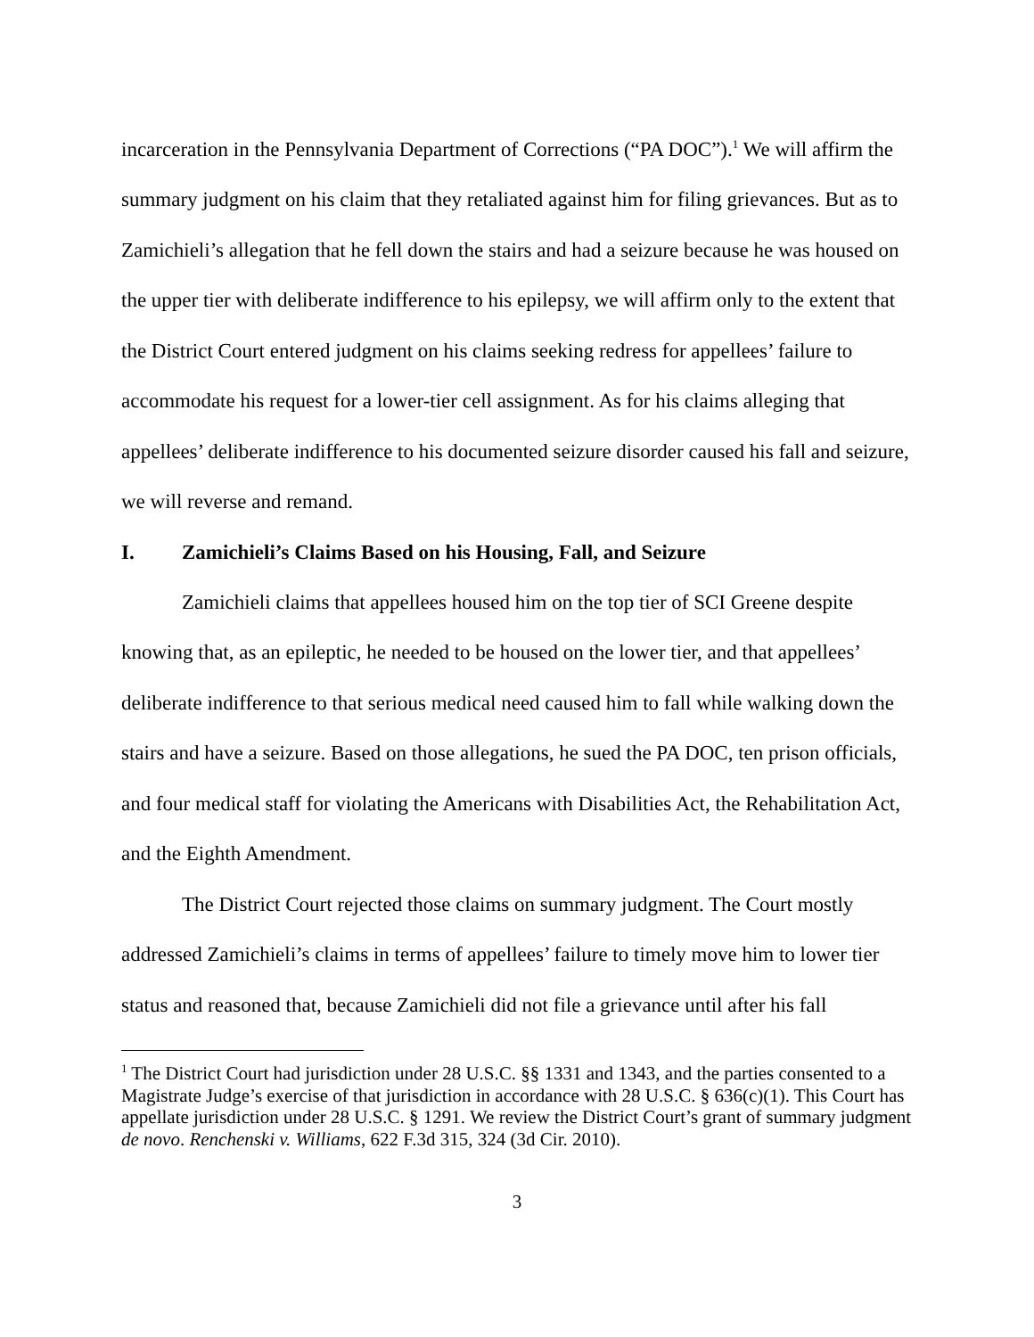incarceration in the Pennsylvania Department of Corrections (“PA DOC”).<sup>1</sup> We will affirm the summary judgment on his claim that they retaliated against him for filing grievances. But as to Zamichieli’s allegation that he fell down the stairs and had a seizure because he was housed on the upper tier with deliberate indifference to his epilepsy, we will affirm only to the extent that the District Court entered judgment on his claims seeking redress for appellees’ failure to accommodate his request for a lower-tier cell assignment. As for his claims alleging that appellees’ deliberate indifference to his documented seizure disorder caused his fall and seizure, we will reverse and remand.
I. Zamichieli’s Claims Based on his Housing, Fall, and Seizure
Zamichieli claims that appellees housed him on the top tier of SCI Greene despite knowing that, as an epileptic, he needed to be housed on the lower tier, and that appellees’ deliberate indifference to that serious medical need caused him to fall while walking down the stairs and have a seizure. Based on those allegations, he sued the PA DOC, ten prison officials, and four medical staff for violating the Americans with Disabilities Act, the Rehabilitation Act, and the Eighth Amendment.
The District Court rejected those claims on summary judgment. The Court mostly addressed Zamichieli’s claims in terms of appellees’ failure to timely move him to lower tier status and reasoned that, because Zamichieli did not file a grievance until after his fall
<sup>1</sup> The District Court had jurisdiction under 28 U.S.C. §§ 1331 and 1343, and the parties consented to a Magistrate Judge’s exercise of that jurisdiction in accordance with 28 U.S.C. § 636(c)(1). This Court has appellate jurisdiction under 28 U.S.C. § 1291. We review the District Court’s grant of summary judgment de novo. Renchenski v. Williams, 622 F.3d 315, 324 (3d Cir. 2010).
3